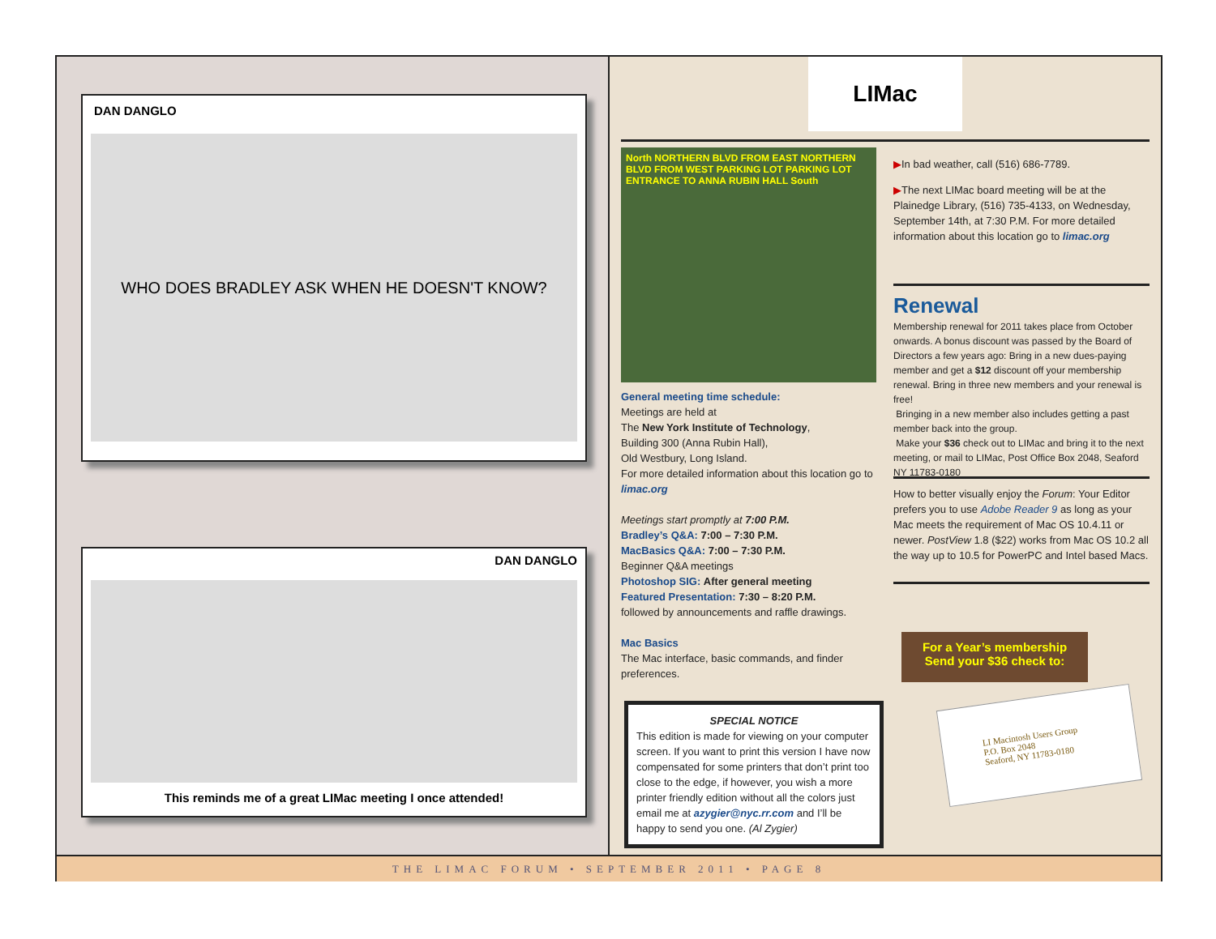DAN DANGLO
WHO DOES BRADLEY ASK WHEN HE DOESN'T KNOW?
DAN DANGLO
This reminds me of a great LIMac meeting I once attended!
LIMac
North NORTHERN BLVD FROM EAST NORTHERN BLVD FROM WEST PARKING LOT PARKING LOT ENTRANCE TO ANNA RUBIN HALL South
General meeting time schedule:
Meetings are held at
The New York Institute of Technology,
Building 300 (Anna Rubin Hall),
Old Westbury, Long Island.
For more detailed information about this location go to limac.org
Meetings start promptly at 7:00 P.M.
Bradley’s Q&A: 7:00 – 7:30 P.M.
MacBasics Q&A: 7:00 – 7:30 P.M.
Beginner Q&A meetings
Photoshop SIG: After general meeting
Featured Presentation: 7:30 – 8:20 P.M.
followed by announcements and raffle drawings.
Mac Basics
The Mac interface, basic commands, and finder preferences.
SPECIAL NOTICE
This edition is made for viewing on your computer screen. If you want to print this version I have now compensated for some printers that don’t print too close to the edge, if however, you wish a more printer friendly edition without all the colors just email me at azygier@nyc.rr.com and I’ll be happy to send you one. (Al Zygier)
▶In bad weather, call (516) 686-7789.
▶The next LIMac board meeting will be at the Plainedge Library, (516) 735-4133, on Wednesday, September 14th, at 7:30 P.M. For more detailed information about this location go to limac.org
Renewal
Membership renewal for 2011 takes place from October onwards. A bonus discount was passed by the Board of Directors a few years ago: Bring in a new dues-paying member and get a $12 discount off your membership renewal. Bring in three new members and your renewal is free!
Bringing in a new member also includes getting a past member back into the group.
Make your $36 check out to LIMac and bring it to the next meeting, or mail to LIMac, Post Office Box 2048, Seaford NY 11783-0180
How to better visually enjoy the Forum: Your Editor prefers you to use Adobe Reader 9 as long as your Mac meets the requirement of Mac OS 10.4.11 or newer. PostView 1.8 ($22) works from Mac OS 10.2 all the way up to 10.5 for PowerPC and Intel based Macs.
For a Year’s membership
Send your $36 check to:
LI Macintosh Users Group
P.O. Box 2048
Seaford, NY 11783-0180
THE LIMAC FORUM • SEPTEMBER 2011 • PAGE 8